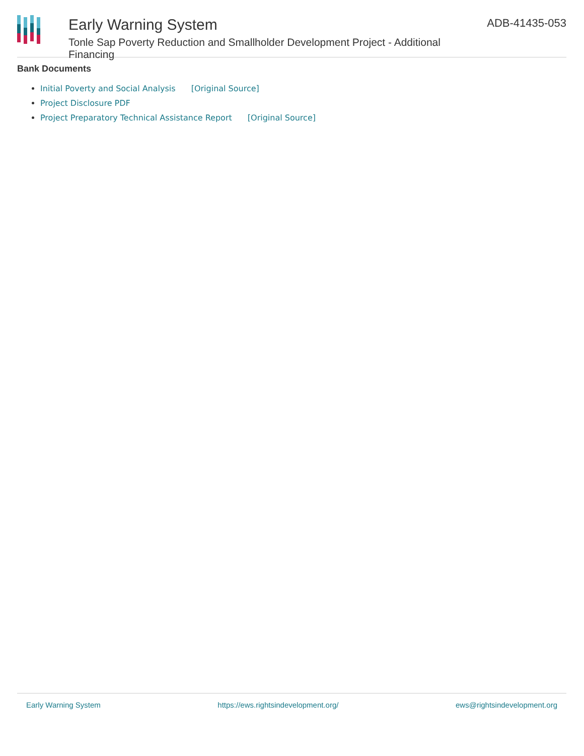Early Warning System
Tonle Sap Poverty Reduction and Smallholder Development Project - Additional Financing
ADB-41435-053
Bank Documents
Initial Poverty and Social Analysis [Original Source]
Project Disclosure PDF
Project Preparatory Technical Assistance Report [Original Source]
Early Warning System https://ews.rightsindevelopment.org/ ews@rightsindevelopment.org